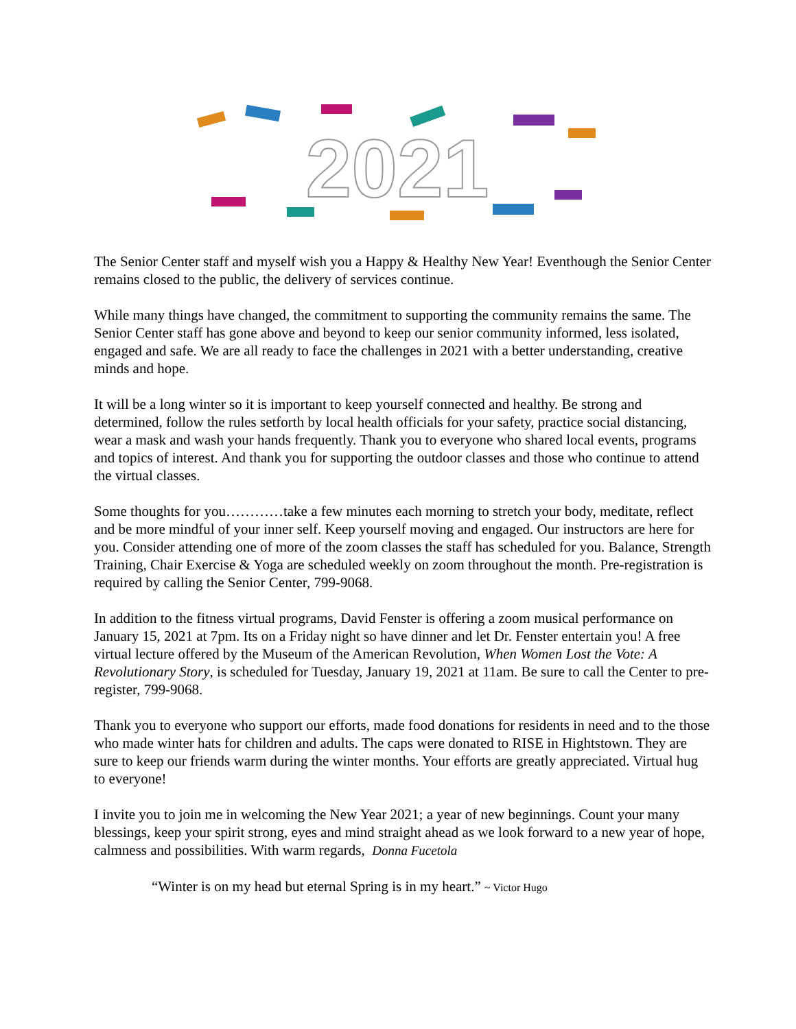2021
The Senior Center staff and myself wish you a Happy & Healthy New Year! Eventhough the Senior Center remains closed to the public, the delivery of services continue.
While many things have changed, the commitment to supporting the community remains the same. The Senior Center staff has gone above and beyond to keep our senior community informed, less isolated, engaged and safe. We are all ready to face the challenges in 2021 with a better understanding, creative minds and hope.
It will be a long winter so it is important to keep yourself connected and healthy. Be strong and determined, follow the rules setforth by local health officials for your safety, practice social distancing, wear a mask and wash your hands frequently. Thank you to everyone who shared local events, programs and topics of interest. And thank you for supporting the outdoor classes and those who continue to attend the virtual classes.
Some thoughts for you…………take a few minutes each morning to stretch your body, meditate, reflect and be more mindful of your inner self. Keep yourself moving and engaged. Our instructors are here for you. Consider attending one of more of the zoom classes the staff has scheduled for you. Balance, Strength Training, Chair Exercise & Yoga are scheduled weekly on zoom throughout the month. Pre-registration is required by calling the Senior Center, 799-9068.
In addition to the fitness virtual programs, David Fenster is offering a zoom musical performance on January 15, 2021 at 7pm. Its on a Friday night so have dinner and let Dr. Fenster entertain you! A free virtual lecture offered by the Museum of the American Revolution, When Women Lost the Vote: A Revolutionary Story, is scheduled for Tuesday, January 19, 2021 at 11am. Be sure to call the Center to pre-register, 799-9068.
Thank you to everyone who support our efforts, made food donations for residents in need and to the those who made winter hats for children and adults. The caps were donated to RISE in Hightstown. They are sure to keep our friends warm during the winter months. Your efforts are greatly appreciated. Virtual hug to everyone!
I invite you to join me in welcoming the New Year 2021; a year of new beginnings. Count your many blessings, keep your spirit strong, eyes and mind straight ahead as we look forward to a new year of hope, calmness and possibilities. With warm regards, Donna Fucetola
“Winter is on my head but eternal Spring is in my heart.” ~ Victor Hugo